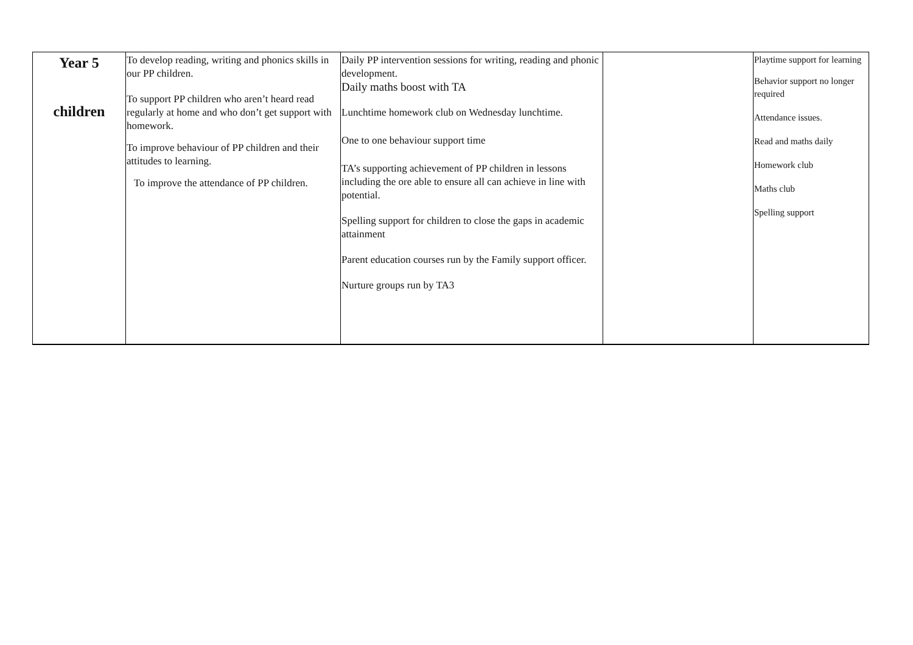| Year 5 children | To develop reading, writing and phonics skills in our PP children. To support PP children who aren’t heard read regularly at home and who don’t get support with homework. To improve behaviour of PP children and their attitudes to learning. To improve the attendance of PP children. | Daily PP intervention sessions for writing, reading and phonic development. Daily maths boost with TA Lunchtime homework club on Wednesday lunchtime. One to one behaviour support time TA’s supporting achievement of PP children in lessons including the ore able to ensure all can achieve in line with potential. Spelling support for children to close the gaps in academic attainment Parent education courses run by the Family support officer. Nurture groups run by TA3 | | Playtime support for learning Behavior support no longer required Attendance issues. Read and maths daily Homework club Maths club Spelling support |